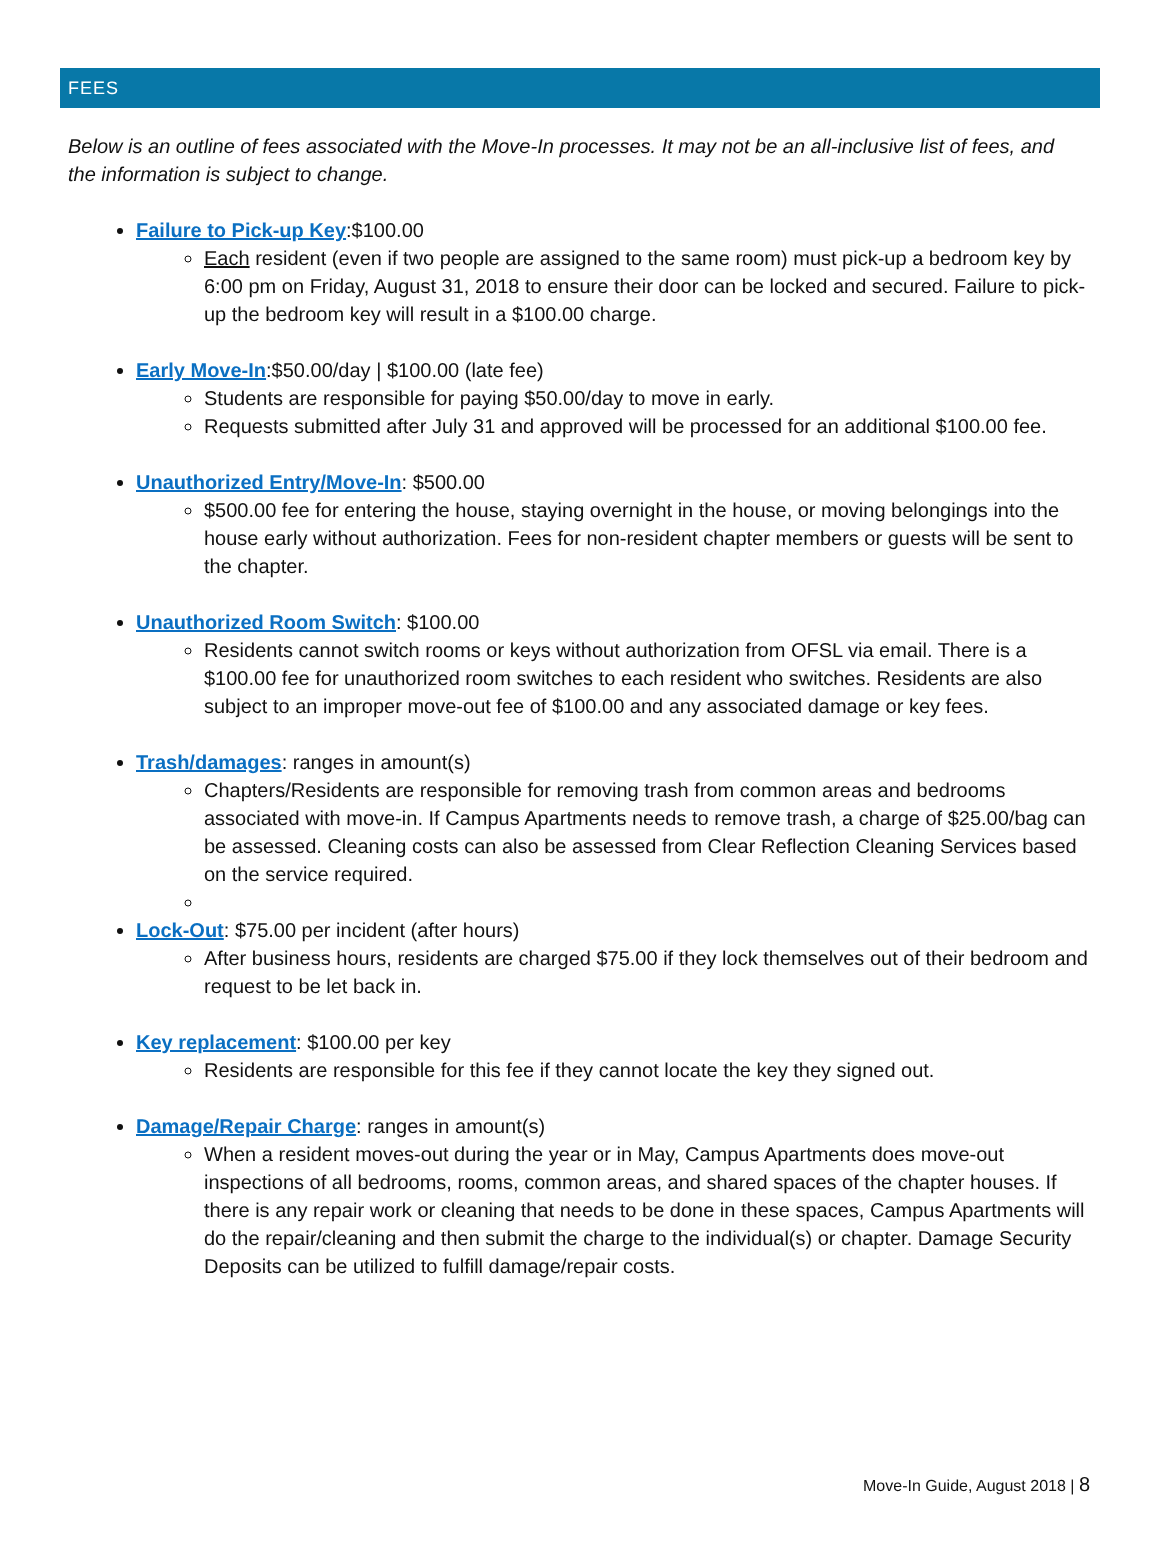FEES
Below is an outline of fees associated with the Move-In processes. It may not be an all-inclusive list of fees, and the information is subject to change.
Failure to Pick-up Key:$100.00
Each resident (even if two people are assigned to the same room) must pick-up a bedroom key by 6:00 pm on Friday, August 31, 2018 to ensure their door can be locked and secured. Failure to pick-up the bedroom key will result in a $100.00 charge.
Early Move-In:$50.00/day | $100.00 (late fee)
Students are responsible for paying $50.00/day to move in early.
Requests submitted after July 31 and approved will be processed for an additional $100.00 fee.
Unauthorized Entry/Move-In: $500.00
$500.00 fee for entering the house, staying overnight in the house, or moving belongings into the house early without authorization. Fees for non-resident chapter members or guests will be sent to the chapter.
Unauthorized Room Switch: $100.00
Residents cannot switch rooms or keys without authorization from OFSL via email. There is a $100.00 fee for unauthorized room switches to each resident who switches. Residents are also subject to an improper move-out fee of $100.00 and any associated damage or key fees.
Trash/damages: ranges in amount(s)
Chapters/Residents are responsible for removing trash from common areas and bedrooms associated with move-in. If Campus Apartments needs to remove trash, a charge of $25.00/bag can be assessed. Cleaning costs can also be assessed from Clear Reflection Cleaning Services based on the service required.
Lock-Out: $75.00 per incident (after hours)
After business hours, residents are charged $75.00 if they lock themselves out of their bedroom and request to be let back in.
Key replacement: $100.00 per key
Residents are responsible for this fee if they cannot locate the key they signed out.
Damage/Repair Charge: ranges in amount(s)
When a resident moves-out during the year or in May, Campus Apartments does move-out inspections of all bedrooms, rooms, common areas, and shared spaces of the chapter houses. If there is any repair work or cleaning that needs to be done in these spaces, Campus Apartments will do the repair/cleaning and then submit the charge to the individual(s) or chapter. Damage Security Deposits can be utilized to fulfill damage/repair costs.
Move-In Guide, August 2018 | 8